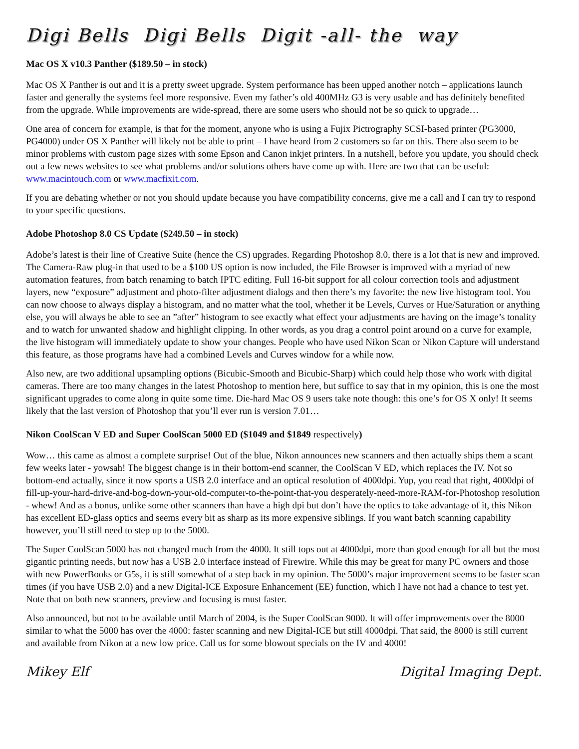Digi Bells Digi Bells Digit -all- the way
Mac OS X v10.3 Panther ($189.50 – in stock)
Mac OS X Panther is out and it is a pretty sweet upgrade. System performance has been upped another notch – applications launch faster and generally the systems feel more responsive. Even my father’s old 400MHz G3 is very usable and has definitely benefited from the upgrade. While improvements are wide-spread, there are some users who should not be so quick to upgrade…
One area of concern for example, is that for the moment, anyone who is using a Fujix Pictrography SCSI-based printer (PG3000, PG4000) under OS X Panther will likely not be able to print – I have heard from 2 customers so far on this. There also seem to be minor problems with custom page sizes with some Epson and Canon inkjet printers. In a nutshell, before you update, you should check out a few news websites to see what problems and/or solutions others have come up with. Here are two that can be useful: www.macintouch.com or www.macfixit.com.
If you are debating whether or not you should update because you have compatibility concerns, give me a call and I can try to respond to your specific questions.
Adobe Photoshop 8.0 CS Update ($249.50 – in stock)
Adobe’s latest is their line of Creative Suite (hence the CS) upgrades. Regarding Photoshop 8.0, there is a lot that is new and improved. The Camera-Raw plug-in that used to be a $100 US option is now included, the File Browser is improved with a myriad of new automation features, from batch renaming to batch IPTC editing. Full 16-bit support for all colour correction tools and adjustment layers, new “exposure” adjustment and photo-filter adjustment dialogs and then there’s my favorite: the new live histogram tool. You can now choose to always display a histogram, and no matter what the tool, whether it be Levels, Curves or Hue/Saturation or anything else, you will always be able to see an ”after” histogram to see exactly what effect your adjustments are having on the image’s tonality and to watch for unwanted shadow and highlight clipping. In other words, as you drag a control point around on a curve for example, the live histogram will immediately update to show your changes. People who have used Nikon Scan or Nikon Capture will understand this feature, as those programs have had a combined Levels and Curves window for a while now.
Also new, are two additional upsampling options (Bicubic-Smooth and Bicubic-Sharp) which could help those who work with digital cameras. There are too many changes in the latest Photoshop to mention here, but suffice to say that in my opinion, this is one the most significant upgrades to come along in quite some time. Die-hard Mac OS 9 users take note though: this one’s for OS X only! It seems likely that the last version of Photoshop that you’ll ever run is version 7.01…
Nikon CoolScan V ED and Super CoolScan 5000 ED ($1049 and $1849 respectively)
Wow… this came as almost a complete surprise! Out of the blue, Nikon announces new scanners and then actually ships them a scant few weeks later - yowsah! The biggest change is in their bottom-end scanner, the CoolScan V ED, which replaces the IV. Not so bottom-end actually, since it now sports a USB 2.0 interface and an optical resolution of 4000dpi. Yup, you read that right, 4000dpi of fill-up-your-hard-drive-and-bog-down-your-old-computer-to-the-point-that-you desperately-need-more-RAM-for-Photoshop resolution - whew! And as a bonus, unlike some other scanners than have a high dpi but don’t have the optics to take advantage of it, this Nikon has excellent ED-glass optics and seems every bit as sharp as its more expensive siblings. If you want batch scanning capability however, you’ll still need to step up to the 5000.
The Super CoolScan 5000 has not changed much from the 4000. It still tops out at 4000dpi, more than good enough for all but the most gigantic printing needs, but now has a USB 2.0 interface instead of Firewire. While this may be great for many PC owners and those with new PowerBooks or G5s, it is still somewhat of a step back in my opinion. The 5000’s major improvement seems to be faster scan times (if you have USB 2.0) and a new Digital-ICE Exposure Enhancement (EE) function, which I have not had a chance to test yet. Note that on both new scanners, preview and focusing is must faster.
Also announced, but not to be available until March of 2004, is the Super CoolScan 9000. It will offer improvements over the 8000 similar to what the 5000 has over the 4000: faster scanning and new Digital-ICE but still 4000dpi. That said, the 8000 is still current and available from Nikon at a new low price. Call us for some blowout specials on the IV and 4000!
Mikey Elf Digital Imaging Dept.